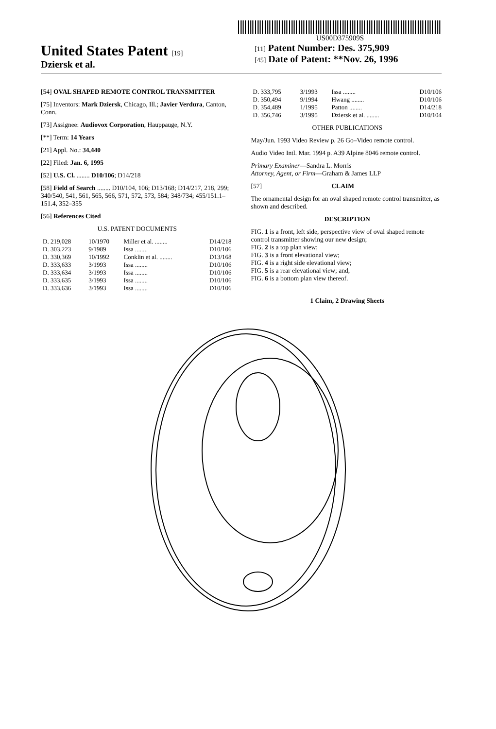US00D375909S
United States Patent [19]
Dziersk et al.
[11] Patent Number: Des. 375,909
[45] Date of Patent: **Nov. 26, 1996
[54] OVAL SHAPED REMOTE CONTROL TRANSMITTER
[75] Inventors: Mark Dziersk, Chicago, Ill.; Javier Verdura, Canton, Conn.
[73] Assignee: Audiovox Corporation, Hauppauge, N.Y.
[**] Term: 14 Years
[21] Appl. No.: 34,440
[22] Filed: Jan. 6, 1995
[52] U.S. Cl. ........ D10/106; D14/218
[58] Field of Search ........ D10/104, 106; D13/168; D14/217, 218, 299; 340/540, 541, 561, 565, 566, 571, 572, 573, 584; 348/734; 455/151.1–151.4, 352–355
[56] References Cited
U.S. PATENT DOCUMENTS
| D. 219,028 | 10/1970 | Miller et al. ........ | D14/218 |
| D. 303,223 | 9/1989 | Issa ........ | D10/106 |
| D. 330,369 | 10/1992 | Conklin et al. ........ | D13/168 |
| D. 333,633 | 3/1993 | Issa ........ | D10/106 |
| D. 333,634 | 3/1993 | Issa ........ | D10/106 |
| D. 333,635 | 3/1993 | Issa ........ | D10/106 |
| D. 333,636 | 3/1993 | Issa ........ | D10/106 |
| D. 333,795 | 3/1993 | Issa ........ | D10/106 |
| D. 350,494 | 9/1994 | Hwang ........ | D10/106 |
| D. 354,489 | 1/1995 | Patton ........ | D14/218 |
| D. 356,746 | 3/1995 | Dziersk et al. ........ | D10/104 |
OTHER PUBLICATIONS
May/Jun. 1993 Video Review p. 26 Go–Video remote control.
Audio Video Intl. Mar. 1994 p. A39 Alpine 8046 remote control.
Primary Examiner—Sandra L. Morris
Attorney, Agent, or Firm—Graham & James LLP
[57] CLAIM
The ornamental design for an oval shaped remote control transmitter, as shown and described.
DESCRIPTION
FIG. 1 is a front, left side, perspective view of oval shaped remote control transmitter showing our new design;
FIG. 2 is a top plan view;
FIG. 3 is a front elevational view;
FIG. 4 is a right side elevational view;
FIG. 5 is a rear elevational view; and,
FIG. 6 is a bottom plan view thereof.
1 Claim, 2 Drawing Sheets